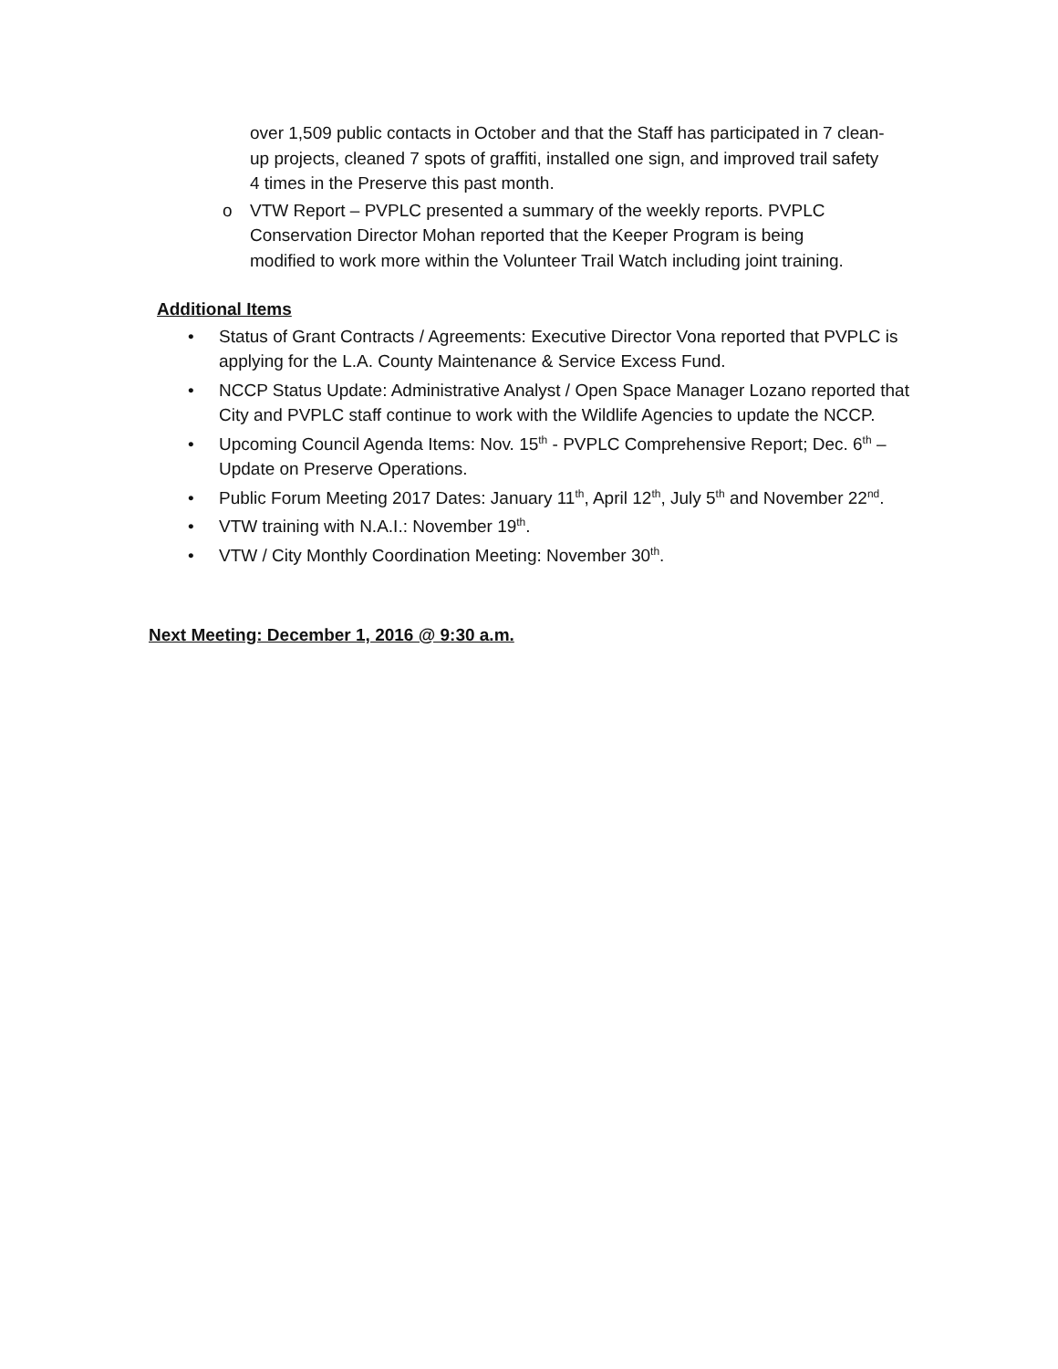over 1,509 public contacts in October and that the Staff has participated in 7 clean-up projects, cleaned 7 spots of graffiti, installed one sign, and improved trail safety 4 times in the Preserve this past month.
o VTW Report – PVPLC presented a summary of the weekly reports. PVPLC Conservation Director Mohan reported that the Keeper Program is being modified to work more within the Volunteer Trail Watch including joint training.
Additional Items
• Status of Grant Contracts / Agreements: Executive Director Vona reported that PVPLC is applying for the L.A. County Maintenance & Service Excess Fund.
• NCCP Status Update: Administrative Analyst / Open Space Manager Lozano reported that City and PVPLC staff continue to work with the Wildlife Agencies to update the NCCP.
• Upcoming Council Agenda Items: Nov. 15<sup>th</sup> - PVPLC Comprehensive Report; Dec. 6<sup>th</sup> – Update on Preserve Operations.
• Public Forum Meeting 2017 Dates: January 11<sup>th</sup>, April 12<sup>th</sup>, July 5<sup>th</sup> and November 22<sup>nd</sup>.
• VTW training with N.A.I.: November 19<sup>th</sup>.
• VTW / City Monthly Coordination Meeting: November 30<sup>th</sup>.
Next Meeting: December 1, 2016 @ 9:30 a.m.